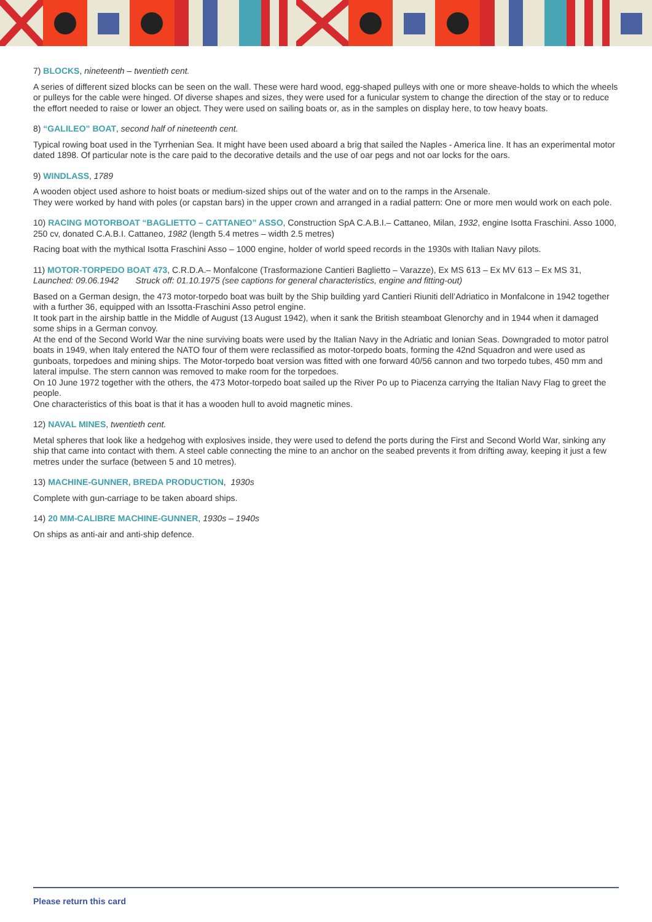7) BLOCKS, nineteenth – twentieth cent.
A series of different sized blocks can be seen on the wall. These were hard wood, egg-shaped pulleys with one or more sheave-holds to which the wheels or pulleys for the cable were hinged. Of diverse shapes and sizes, they were used for a funicular system to change the direction of the stay or to reduce the effort needed to raise or lower an object. They were used on sailing boats or, as in the samples on display here, to tow heavy boats.
8) “GALILEO” BOAT, second half of nineteenth cent.
Typical rowing boat used in the Tyrrhenian Sea. It might have been used aboard a brig that sailed the Naples - America line. It has an experimental motor dated 1898. Of particular note is the care paid to the decorative details and the use of oar pegs and not oar locks for the oars.
9) WINDLASS, 1789
A wooden object used ashore to hoist boats or medium-sized ships out of the water and on to the ramps in the Arsenale.
They were worked by hand with poles (or capstan bars) in the upper crown and arranged in a radial pattern: One or more men would work on each pole.
10) RACING MOTORBOAT “BAGLIETTO – CATTANEO” ASSO, Construction SpA C.A.B.I.– Cattaneo, Milan, 1932, engine Isotta Fraschini. Asso 1000, 250 cv, donated C.A.B.I. Cattaneo, 1982 (length 5.4 metres – width 2.5 metres)
Racing boat with the mythical Isotta Fraschini Asso – 1000 engine, holder of world speed records in the 1930s with Italian Navy pilots.
11) MOTOR-TORPEDO BOAT 473, C.R.D.A.– Monfalcone (Trasformazione Cantieri Baglietto – Varazze), Ex MS 613 – Ex MV 613 – Ex MS 31, Launched: 09.06.1942 Struck off: 01.10.1975 (see captions for general characteristics, engine and fitting-out)
Based on a German design, the 473 motor-torpedo boat was built by the Ship building yard Cantieri Riuniti dell’Adriatico in Monfalcone in 1942 together with a further 36, equipped with an Issotta-Fraschini Asso petrol engine.
It took part in the airship battle in the Middle of August (13 August 1942), when it sank the British steamboat Glenorchy and in 1944 when it damaged some ships in a German convoy.
At the end of the Second World War the nine surviving boats were used by the Italian Navy in the Adriatic and Ionian Seas. Downgraded to motor patrol boats in 1949, when Italy entered the NATO four of them were reclassified as motor-torpedo boats, forming the 42nd Squadron and were used as gunboats, torpedoes and mining ships. The Motor-torpedo boat version was fitted with one forward 40/56 cannon and two torpedo tubes, 450 mm and lateral impulse. The stern cannon was removed to make room for the torpedoes.
On 10 June 1972 together with the others, the 473 Motor-torpedo boat sailed up the River Po up to Piacenza carrying the Italian Navy Flag to greet the people.
One characteristics of this boat is that it has a wooden hull to avoid magnetic mines.
12) NAVAL MINES, twentieth cent.
Metal spheres that look like a hedgehog with explosives inside, they were used to defend the ports during the First and Second World War, sinking any ship that came into contact with them. A steel cable connecting the mine to an anchor on the seabed prevents it from drifting away, keeping it just a few metres under the surface (between 5 and 10 metres).
13) MACHINE-GUNNER, BREDA PRODUCTION, 1930s
Complete with gun-carriage to be taken aboard ships.
14) 20 MM-CALIBRE MACHINE-GUNNER, 1930s – 1940s
On ships as anti-air and anti-ship defence.
Please return this card